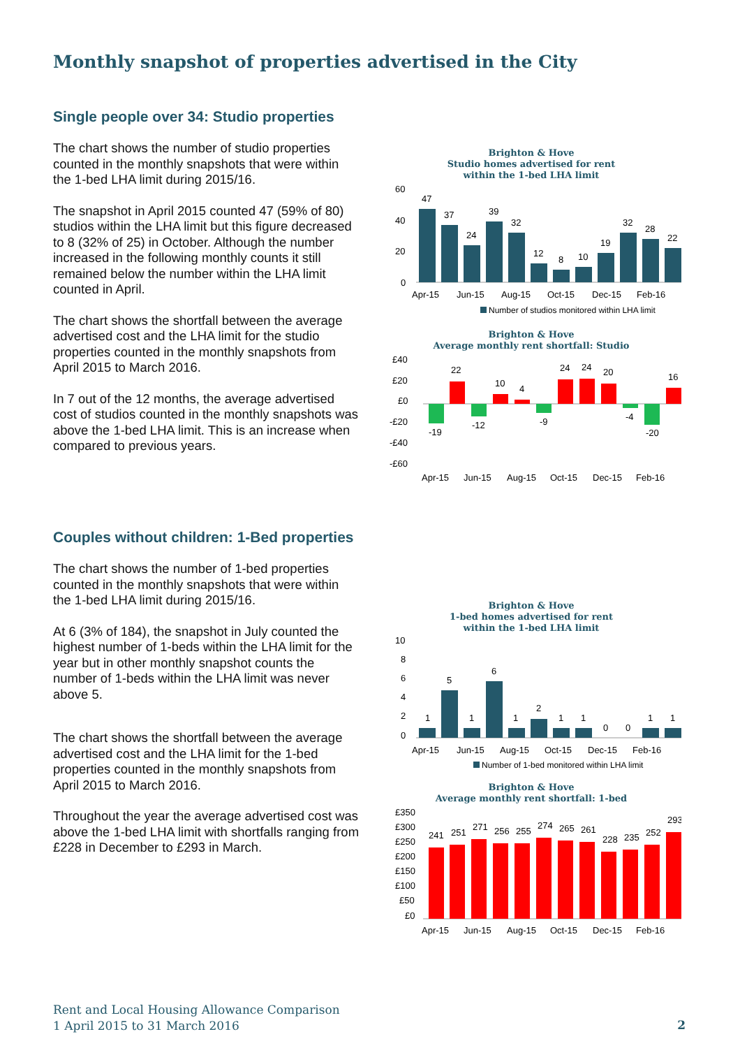Monthly snapshot of properties advertised in the City
Single people over 34: Studio properties
The chart shows the number of studio properties counted in the monthly snapshots that were within the 1-bed LHA limit during 2015/16.
The snapshot in April 2015 counted 47 (59% of 80) studios within the LHA limit but this figure decreased to 8 (32% of 25) in October. Although the number increased in the following monthly counts it still remained below the number within the LHA limit counted in April.
The chart shows the shortfall between the average advertised cost and the LHA limit for the studio properties counted in the monthly snapshots from April 2015 to March 2016.
In 7 out of the 12 months, the average advertised cost of studios counted in the monthly snapshots was above the 1-bed LHA limit. This is an increase when compared to previous years.
Brighton & Hove
Studio homes advertised for rent
within the 1-bed LHA limit
60
40
20
0
47
37
24
39
32
12
8
10
19
32
28
22
Apr-15
Jun-15
Aug-15
Oct-15
Dec-15
Feb-16
Number of studios monitored within LHA limit
Brighton & Hove
Average monthly rent shortfall: Studio
£40
£20
£0
-£20
-£40
-£60
-19
22
-12
10
4
-9
24
24
20
-4
-20
16
Apr-15
Jun-15
Aug-15
Oct-15
Dec-15
Feb-16
Couples without children: 1-Bed properties
The chart shows the number of 1-bed properties counted in the monthly snapshots that were within the 1-bed LHA limit during 2015/16.
At 6 (3% of 184), the snapshot in July counted the highest number of 1-beds within the LHA limit for the year but in other monthly snapshot counts the number of 1-beds within the LHA limit was never above 5.
The chart shows the shortfall between the average advertised cost and the LHA limit for the 1-bed properties counted in the monthly snapshots from April 2015 to March 2016.
Throughout the year the average advertised cost was above the 1-bed LHA limit with shortfalls ranging from £228 in December to £293 in March.
Brighton & Hove
1-bed homes advertised for rent
within the 1-bed LHA limit
10
8
6
4
2
0
1
5
1
6
1
2
1
1
0
0
1
1
Apr-15
Jun-15
Aug-15
Oct-15
Dec-15
Feb-16
Number of 1-bed monitored within LHA limit
Brighton & Hove
Average monthly rent shortfall: 1-bed
£350
£300
£250
£200
£150
£100
£50
£0
241
251
271
256
255
274
265
261
228
235
252
293
Apr-15
Jun-15
Aug-15
Oct-15
Dec-15
Feb-16
Rent and Local Housing Allowance Comparison
1 April 2015 to 31 March 2016
2